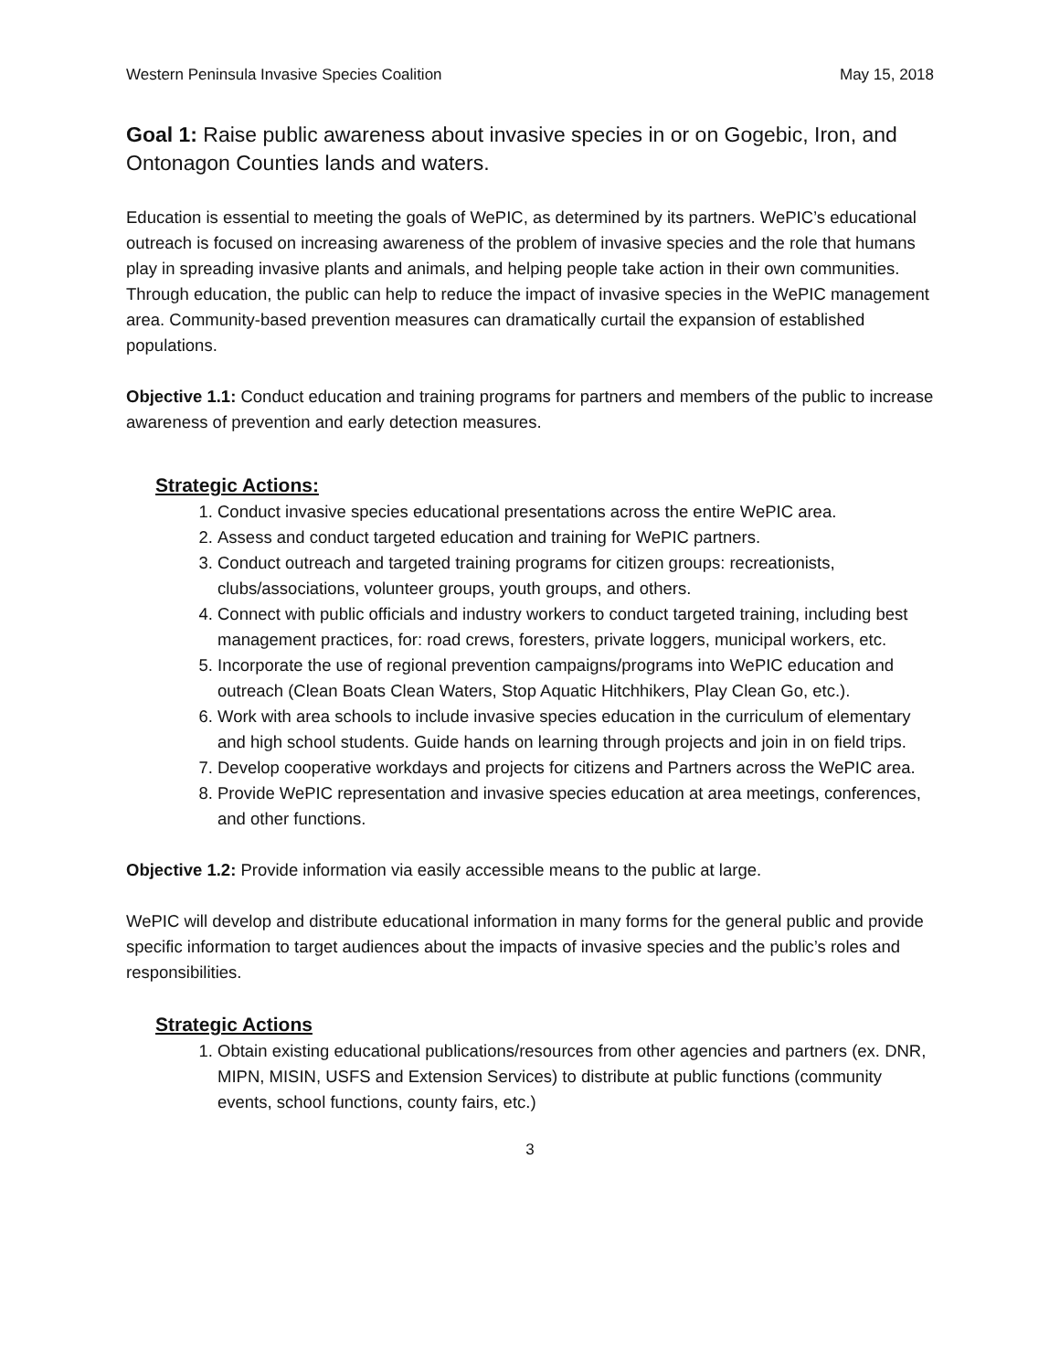Western Peninsula Invasive Species Coalition May 15, 2018
Goal 1: Raise public awareness about invasive species in or on Gogebic, Iron, and Ontonagon Counties lands and waters.
Education is essential to meeting the goals of WePIC, as determined by its partners. WePIC’s educational outreach is focused on increasing awareness of the problem of invasive species and the role that humans play in spreading invasive plants and animals, and helping people take action in their own communities. Through education, the public can help to reduce the impact of invasive species in the WePIC management area. Community-based prevention measures can dramatically curtail the expansion of established populations.
Objective 1.1: Conduct education and training programs for partners and members of the public to increase awareness of prevention and early detection measures.
Strategic Actions:
1. Conduct invasive species educational presentations across the entire WePIC area.
2. Assess and conduct targeted education and training for WePIC partners.
3. Conduct outreach and targeted training programs for citizen groups: recreationists, clubs/associations, volunteer groups, youth groups, and others.
4. Connect with public officials and industry workers to conduct targeted training, including best management practices, for: road crews, foresters, private loggers, municipal workers, etc.
5. Incorporate the use of regional prevention campaigns/programs into WePIC education and outreach (Clean Boats Clean Waters, Stop Aquatic Hitchhikers, Play Clean Go, etc.).
6. Work with area schools to include invasive species education in the curriculum of elementary and high school students. Guide hands on learning through projects and join in on field trips.
7. Develop cooperative workdays and projects for citizens and Partners across the WePIC area.
8. Provide WePIC representation and invasive species education at area meetings, conferences, and other functions.
Objective 1.2: Provide information via easily accessible means to the public at large.
WePIC will develop and distribute educational information in many forms for the general public and provide specific information to target audiences about the impacts of invasive species and the public’s roles and responsibilities.
Strategic Actions
1. Obtain existing educational publications/resources from other agencies and partners (ex. DNR, MIPN, MISIN, USFS and Extension Services) to distribute at public functions (community events, school functions, county fairs, etc.)
3